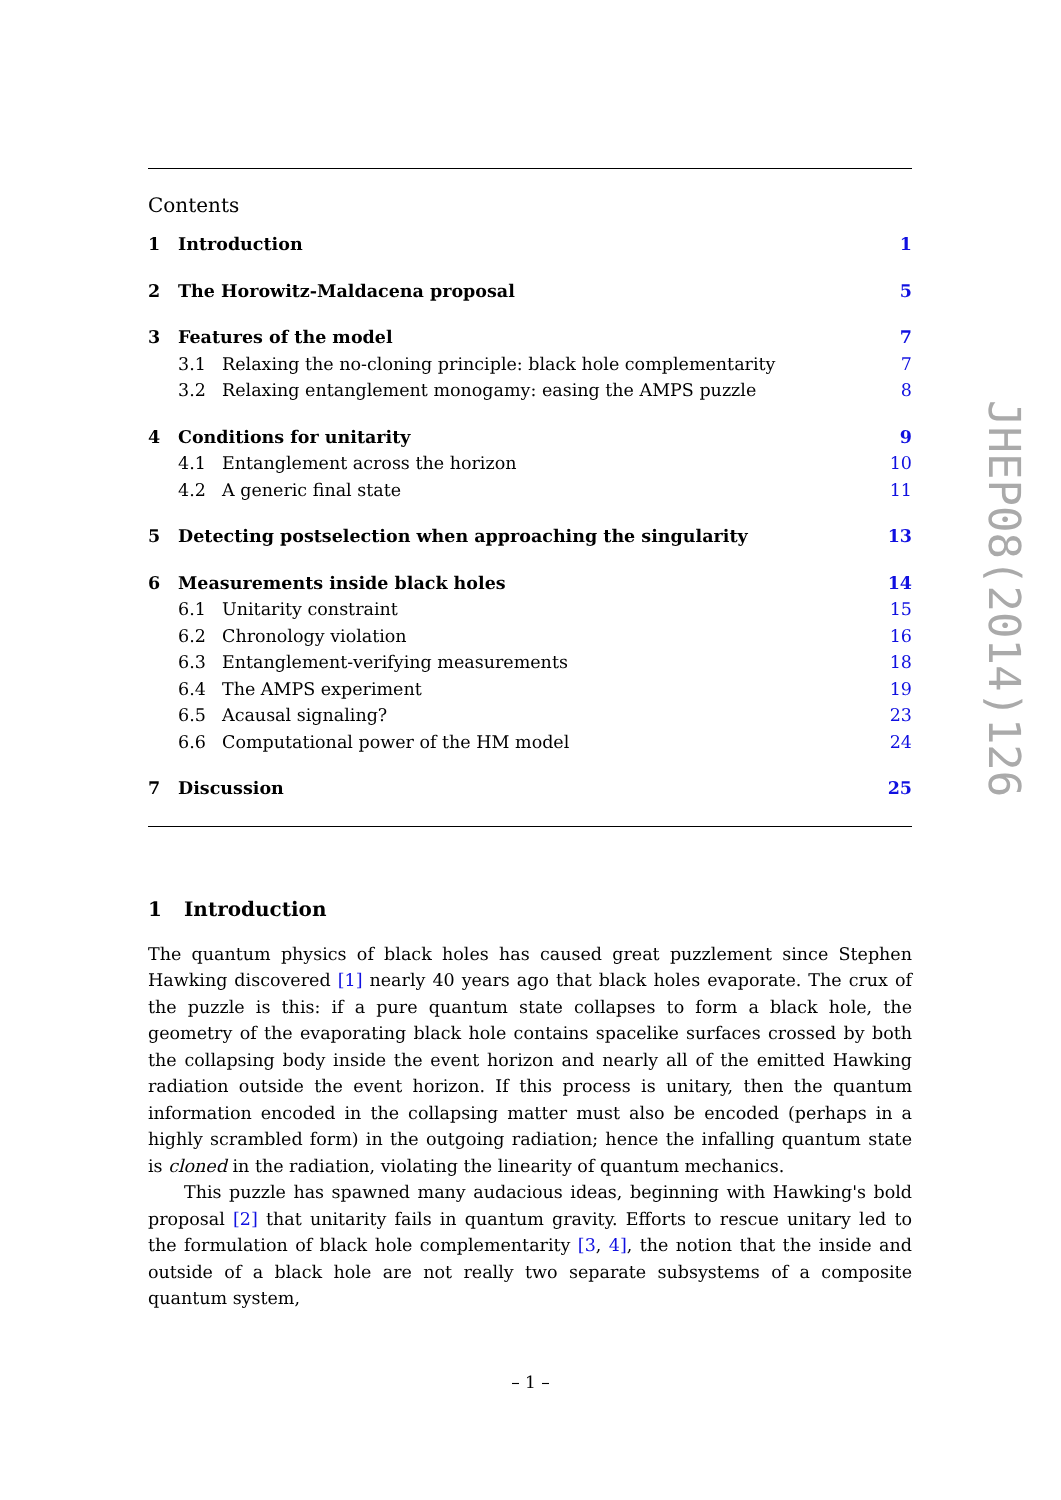Contents
1 Introduction 1
2 The Horowitz-Maldacena proposal 5
3 Features of the model 7
3.1 Relaxing the no-cloning principle: black hole complementarity 7
3.2 Relaxing entanglement monogamy: easing the AMPS puzzle 8
4 Conditions for unitarity 9
4.1 Entanglement across the horizon 10
4.2 A generic final state 11
5 Detecting postselection when approaching the singularity 13
6 Measurements inside black holes 14
6.1 Unitarity constraint 15
6.2 Chronology violation 16
6.3 Entanglement-verifying measurements 18
6.4 The AMPS experiment 19
6.5 Acausal signaling? 23
6.6 Computational power of the HM model 24
7 Discussion 25
1 Introduction
The quantum physics of black holes has caused great puzzlement since Stephen Hawking discovered [1] nearly 40 years ago that black holes evaporate. The crux of the puzzle is this: if a pure quantum state collapses to form a black hole, the geometry of the evaporating black hole contains spacelike surfaces crossed by both the collapsing body inside the event horizon and nearly all of the emitted Hawking radiation outside the event horizon. If this process is unitary, then the quantum information encoded in the collapsing matter must also be encoded (perhaps in a highly scrambled form) in the outgoing radiation; hence the infalling quantum state is cloned in the radiation, violating the linearity of quantum mechanics.
This puzzle has spawned many audacious ideas, beginning with Hawking's bold proposal [2] that unitarity fails in quantum gravity. Efforts to rescue unitary led to the formulation of black hole complementarity [3, 4], the notion that the inside and outside of a black hole are not really two separate subsystems of a composite quantum system,
JHEP08(2014)126
– 1 –